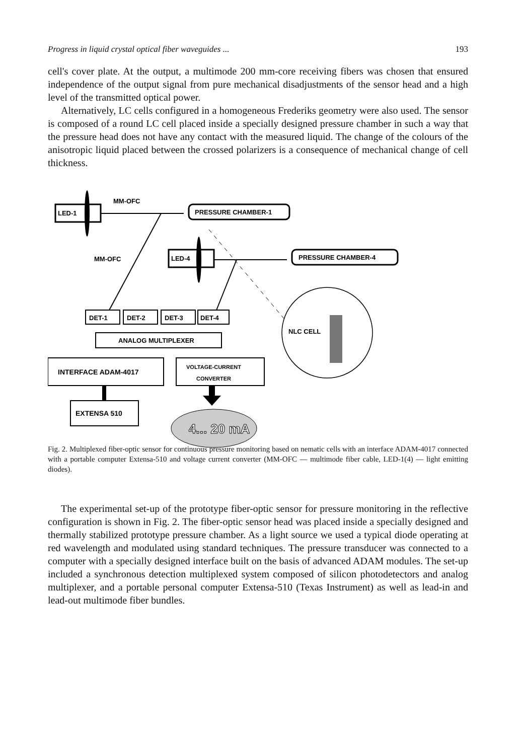Progress in liquid crystal optical fiber waveguides ... 193
cell's cover plate. At the output, a multimode 200 mm-core receiving fibers was chosen that ensured independence of the output signal from pure mechanical disadjustments of the sensor head and a high level of the transmitted optical power.
Alternatively, LC cells configured in a homogeneous Frederiks geometry were also used. The sensor is composed of a round LC cell placed inside a specially designed pressure chamber in such a way that the pressure head does not have any contact with the measured liquid. The change of the colours of the anisotropic liquid placed between the crossed polarizers is a consequence of mechanical change of cell thickness.
LED-1
MM-OFC
PRESSURE CHAMBER-1
MM-OFC
LED-4
PRESSURE CHAMBER-4
DET-1
DET-2
DET-3
DET-4
ANALOG MULTIPLEXER
INTERFACE ADAM-4017
VOLTAGE-CURRENT
CONVERTER
EXTENSA 510
4... 20 mA
NLC CELL
Fig. 2. Multiplexed fiber-optic sensor for continuous pressure monitoring based on nematic cells with an interface ADAM-4017 connected with a portable computer Extensa-510 and voltage current converter (MM-OFC — multimode fiber cable, LED-1(4) — light emitting diodes).
The experimental set-up of the prototype fiber-optic sensor for pressure monitoring in the reflective configuration is shown in Fig. 2. The fiber-optic sensor head was placed inside a specially designed and thermally stabilized prototype pressure chamber. As a light source we used a typical diode operating at red wavelength and modulated using standard techniques. The pressure transducer was connected to a computer with a specially designed interface built on the basis of advanced ADAM modules. The set-up included a synchronous detection multiplexed system composed of silicon photodetectors and analog multiplexer, and a portable personal computer Extensa-510 (Texas Instrument) as well as lead-in and lead-out multimode fiber bundles.